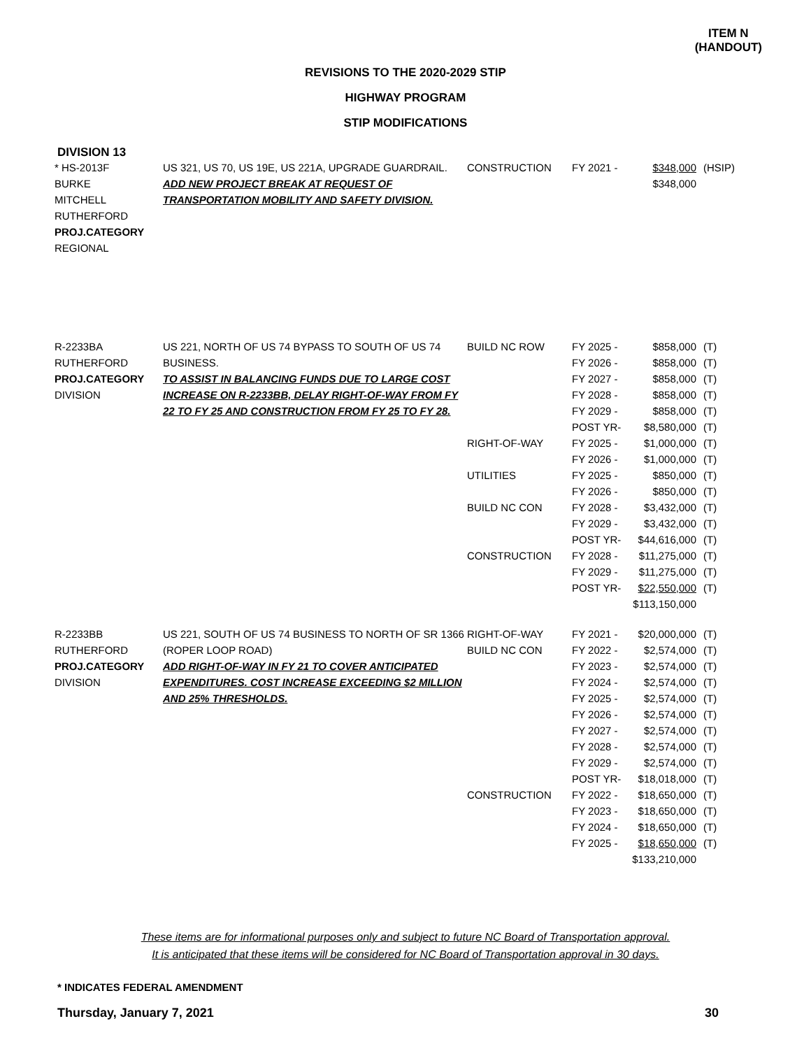ITEM N
(HANDOUT)
REVISIONS TO THE 2020-2029 STIP
HIGHWAY PROGRAM
STIP MODIFICATIONS
DIVISION 13
| * HS-2013F BURKE MITCHELL RUTHERFORD PROJ.CATEGORY REGIONAL | US 321, US 70, US 19E, US 221A, UPGRADE GUARDRAIL. ADD NEW PROJECT BREAK AT REQUEST OF TRANSPORTATION MOBILITY AND SAFETY DIVISION. | CONSTRUCTION | FY 2021 - | $348,000 $348,000 | (HSIP) |
| R-2233BA RUTHERFORD PROJ.CATEGORY DIVISION | US 221, NORTH OF US 74 BYPASS TO SOUTH OF US 74 BUSINESS. TO ASSIST IN BALANCING FUNDS DUE TO LARGE COST INCREASE ON R-2233BB, DELAY RIGHT-OF-WAY FROM FY 22 TO FY 25 AND CONSTRUCTION FROM FY 25 TO FY 28. | BUILD NC ROW RIGHT-OF-WAY UTILITIES BUILD NC CON CONSTRUCTION | FY 2025 - FY 2026 - FY 2027 - FY 2028 - FY 2029 - POST YR- FY 2025 - FY 2026 - FY 2025 - FY 2026 - FY 2028 - FY 2029 - POST YR- FY 2028 - FY 2029 - POST YR- | $858,000 $858,000 $858,000 $858,000 $858,000 $8,580,000 $1,000,000 $1,000,000 $850,000 $850,000 $3,432,000 $3,432,000 $44,616,000 $11,275,000 $11,275,000 $22,550,000 $113,150,000 | (T) (T) (T) (T) (T) (T) (T) (T) (T) (T) (T) (T) (T) (T) (T) (T) |
| R-2233BB RUTHERFORD PROJ.CATEGORY DIVISION | US 221, SOUTH OF US 74 BUSINESS TO NORTH OF SR 1366 (ROPER LOOP ROAD) ADD RIGHT-OF-WAY IN FY 21 TO COVER ANTICIPATED EXPENDITURES. COST INCREASE EXCEEDING $2 MILLION AND 25% THRESHOLDS. | RIGHT-OF-WAY BUILD NC CON CONSTRUCTION | FY 2021 - FY 2022 - FY 2023 - FY 2024 - FY 2025 - FY 2026 - FY 2027 - FY 2028 - FY 2029 - POST YR- FY 2022 - FY 2023 - FY 2024 - FY 2025 - | $20,000,000 $2,574,000 $2,574,000 $2,574,000 $2,574,000 $2,574,000 $2,574,000 $2,574,000 $2,574,000 $18,018,000 $18,650,000 $18,650,000 $18,650,000 $18,650,000 $133,210,000 | (T) (T) (T) (T) (T) (T) (T) (T) (T) (T) (T) (T) (T) (T) |
These items are for informational purposes only and subject to future NC Board of Transportation approval.
It is anticipated that these items will be considered for NC Board of Transportation approval in 30 days.
* INDICATES FEDERAL AMENDMENT
Thursday, January 7, 2021 30